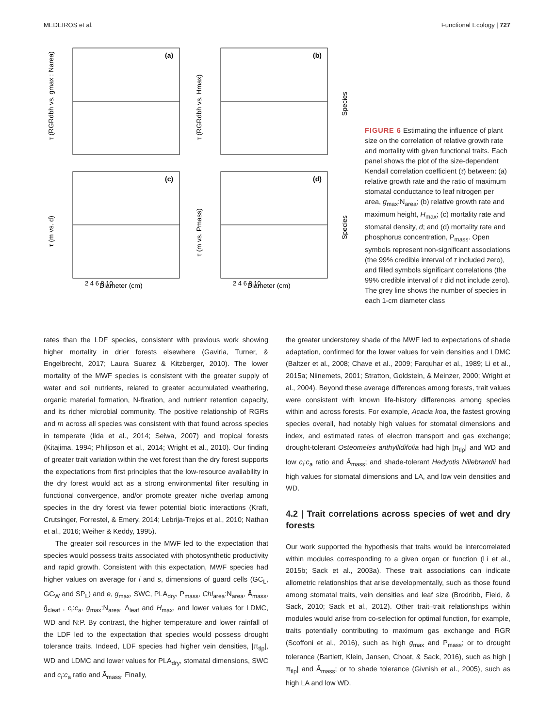MEDEIROS et al. Functional Ecology | 727
(a)
(b)
(c)
(d)
Diameter (cm)
Diameter (cm)
2 4 6 8 10
2 4 6 8 10
τ (RGRdbh vs. gmax : Narea)
τ (RGRdbh vs. Hmax)
τ (m vs. d)
τ (m vs. Pmass)
Species
Species
FIGURE 6 Estimating the influence of plant size on the correlation of relative growth rate and mortality with given functional traits. Each panel shows the plot of the size-dependent Kendall correlation coefficient (τ) between: (a) relative growth rate and the ratio of maximum stomatal conductance to leaf nitrogen per area, g<sub>max</sub>:N<sub>area</sub>; (b) relative growth rate and maximum height, H<sub>max</sub>; (c) mortality rate and stomatal density, d; and (d) mortality rate and phosphorus concentration, P<sub>mass</sub>. Open symbols represent non-significant associations (the 99% credible interval of τ included zero), and filled symbols significant correlations (the 99% credible interval of τ did not include zero). The grey line shows the number of species in each 1-cm diameter class
rates than the LDF species, consistent with previous work showing higher mortality in drier forests elsewhere (Gaviria, Turner, & Engelbrecht, 2017; Laura Suarez & Kitzberger, 2010). The lower mortality of the MWF species is consistent with the greater supply of water and soil nutrients, related to greater accumulated weathering, organic material formation, N-fixation, and nutrient retention capacity, and its richer microbial community. The positive relationship of RGRs and m across all species was consistent with that found across species in temperate (Iida et al., 2014; Seiwa, 2007) and tropical forests (Kitajima, 1994; Philipson et al., 2014; Wright et al., 2010). Our finding of greater trait variation within the wet forest than the dry forest supports the expectations from first principles that the low-resource availability in the dry forest would act as a strong environmental filter resulting in functional convergence, and/or promote greater niche overlap among species in the dry forest via fewer potential biotic interactions (Kraft, Crutsinger, Forrestel, & Emery, 2014; Lebrija-Trejos et al., 2010; Nathan et al., 2016; Weiher & Keddy, 1995).
The greater soil resources in the MWF led to the expectation that species would possess traits associated with photosynthetic productivity and rapid growth. Consistent with this expectation, MWF species had higher values on average for i and s, dimensions of guard cells (GC<sub>L</sub>, GC<sub>W</sub> and SP<sub>L</sub>) and e, g<sub>max</sub>, SWC, PLA<sub>dry</sub>, P<sub>mass</sub>, Chl<sub>area</sub>:N<sub>area</sub>, Ā<sub>mass</sub>, ḡ<sub>cleaf</sub> , c<sub>i</sub>:c<sub>a</sub>, g<sub>max</sub>:N<sub>area</sub>, Δ<sub>leaf</sub> and H<sub>max</sub>, and lower values for LDMC, WD and N:P. By contrast, the higher temperature and lower rainfall of the LDF led to the expectation that species would possess drought tolerance traits. Indeed, LDF species had higher vein densities, |π<sub>tlp</sub>|, WD and LDMC and lower values for PLA<sub>dry</sub>, stomatal dimensions, SWC and c<sub>i</sub>:c<sub>a</sub> ratio and Ā<sub>mass</sub>. Finally,
the greater understorey shade of the MWF led to expectations of shade adaptation, confirmed for the lower values for vein densities and LDMC (Baltzer et al., 2008; Chave et al., 2009; Farquhar et al., 1989; Li et al., 2015a; Niinemets, 2001; Stratton, Goldstein, & Meinzer, 2000; Wright et al., 2004). Beyond these average differences among forests, trait values were consistent with known life-history differences among species within and across forests. For example, Acacia koa, the fastest growing species overall, had notably high values for stomatal dimensions and index, and estimated rates of electron transport and gas exchange; drought-tolerant Osteomeles anthyllidifolia had high |π<sub>tlp</sub>| and WD and low c<sub>i</sub>:c<sub>a</sub> ratio and Ā<sub>mass</sub>; and shade-tolerant Hedyotis hillebrandii had high values for stomatal dimensions and LA, and low vein densities and WD.
4.2 | Trait correlations across species of wet and dry forests
Our work supported the hypothesis that traits would be intercorrelated within modules corresponding to a given organ or function (Li et al., 2015b; Sack et al., 2003a). These trait associations can indicate allometric relationships that arise developmentally, such as those found among stomatal traits, vein densities and leaf size (Brodribb, Field, & Sack, 2010; Sack et al., 2012). Other trait–trait relationships within modules would arise from co-selection for optimal function, for example, traits potentially contributing to maximum gas exchange and RGR (Scoffoni et al., 2016), such as high g<sub>max</sub> and P<sub>mass</sub>; or to drought tolerance (Bartlett, Klein, Jansen, Choat, & Sack, 2016), such as high |π<sub>tlp</sub>| and Ā<sub>mass</sub>; or to shade tolerance (Givnish et al., 2005), such as high LA and low WD.